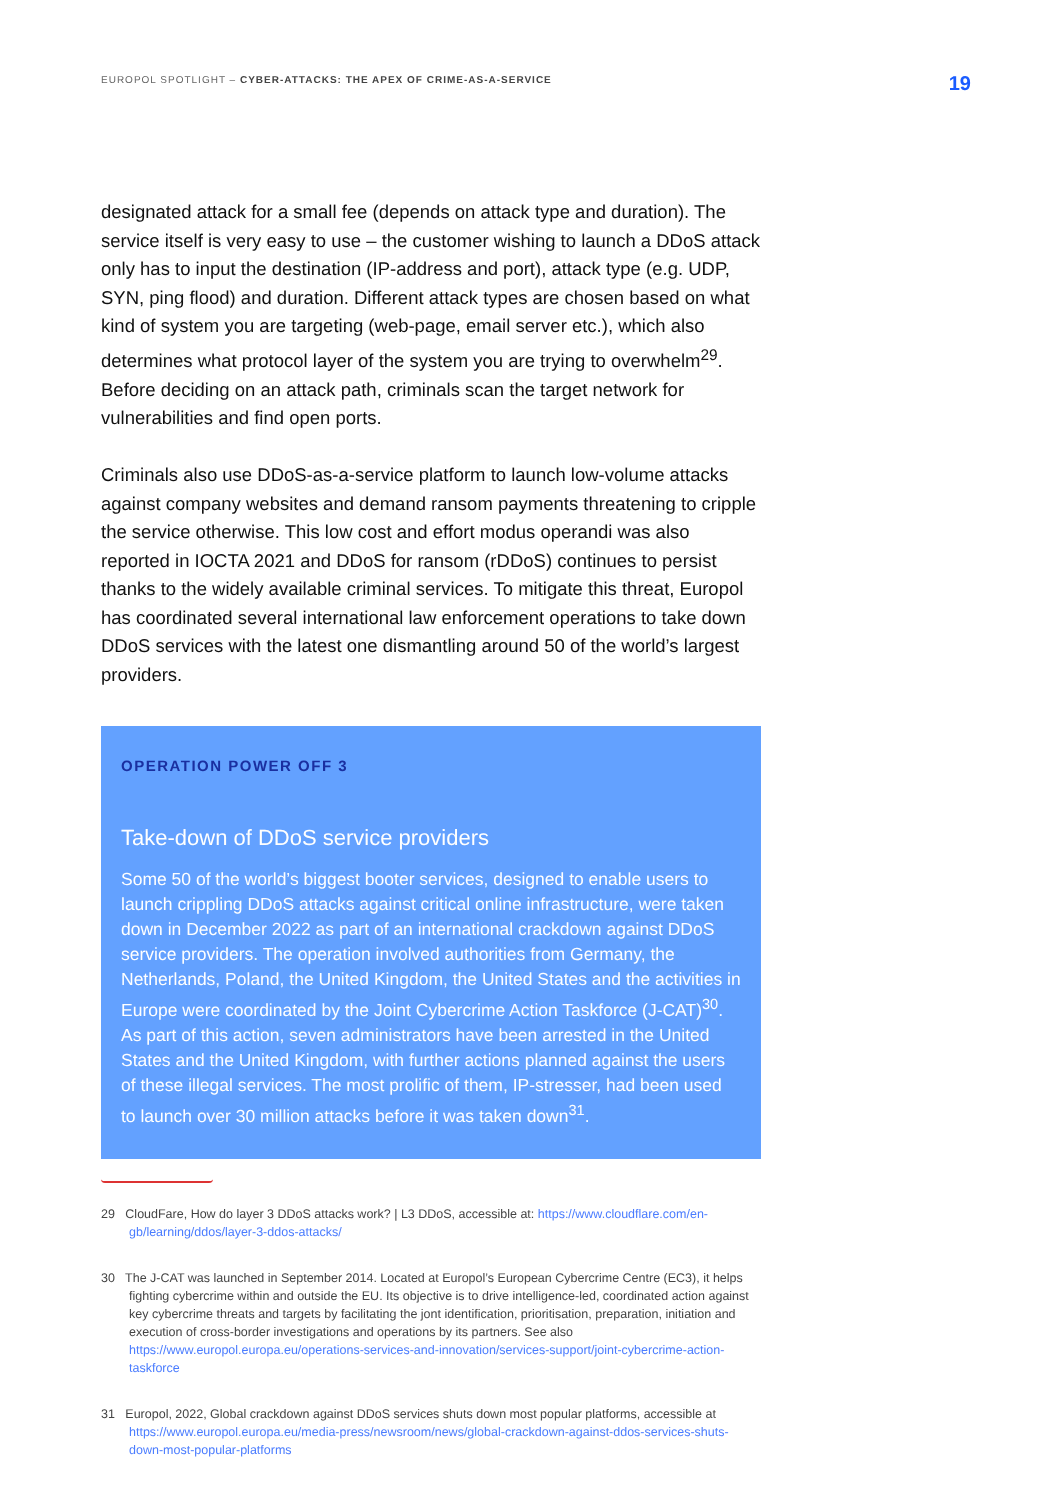EUROPOL SPOTLIGHT – CYBER-ATTACKS: THE APEX OF CRIME-AS-A-SERVICE
19
designated attack for a small fee (depends on attack type and duration). The service itself is very easy to use – the customer wishing to launch a DDoS attack only has to input the destination (IP-address and port), attack type (e.g. UDP, SYN, ping flood) and duration. Different attack types are chosen based on what kind of system you are targeting (web-page, email server etc.), which also determines what protocol layer of the system you are trying to overwhelm<sup>29</sup>. Before deciding on an attack path, criminals scan the target network for vulnerabilities and find open ports.
Criminals also use DDoS-as-a-service platform to launch low-volume attacks against company websites and demand ransom payments threatening to cripple the service otherwise. This low cost and effort modus operandi was also reported in IOCTA 2021 and DDoS for ransom (rDDoS) continues to persist thanks to the widely available criminal services. To mitigate this threat, Europol has coordinated several international law enforcement operations to take down DDoS services with the latest one dismantling around 50 of the world’s largest providers.
OPERATION POWER OFF 3
Take-down of DDoS service providers
Some 50 of the world’s biggest booter services, designed to enable users to launch crippling DDoS attacks against critical online infrastructure, were taken down in December 2022 as part of an international crackdown against DDoS service providers. The operation involved authorities from Germany, the Netherlands, Poland, the United Kingdom, the United States and the activities in Europe were coordinated by the Joint Cybercrime Action Taskforce (J-CAT)<sup>30</sup>. As part of this action, seven administrators have been arrested in the United States and the United Kingdom, with further actions planned against the users of these illegal services. The most prolific of them, IP-stresser, had been used to launch over 30 million attacks before it was taken down<sup>31</sup>.
29 CloudFare, How do layer 3 DDoS attacks work? | L3 DDoS, accessible at: https://www.cloudflare.com/en-gb/learning/ddos/layer-3-ddos-attacks/
30 The J-CAT was launched in September 2014. Located at Europol’s European Cybercrime Centre (EC3), it helps fighting cybercrime within and outside the EU. Its objective is to drive intelligence-led, coordinated action against key cybercrime threats and targets by facilitating the jont identification, prioritisation, preparation, initiation and execution of cross-border investigations and operations by its partners. See also https://www.europol.europa.eu/operations-services-and-innovation/services-support/joint-cybercrime-action-taskforce
31 Europol, 2022, Global crackdown against DDoS services shuts down most popular platforms, accessible at https://www.europol.europa.eu/media-press/newsroom/news/global-crackdown-against-ddos-services-shuts-down-most-popular-platforms